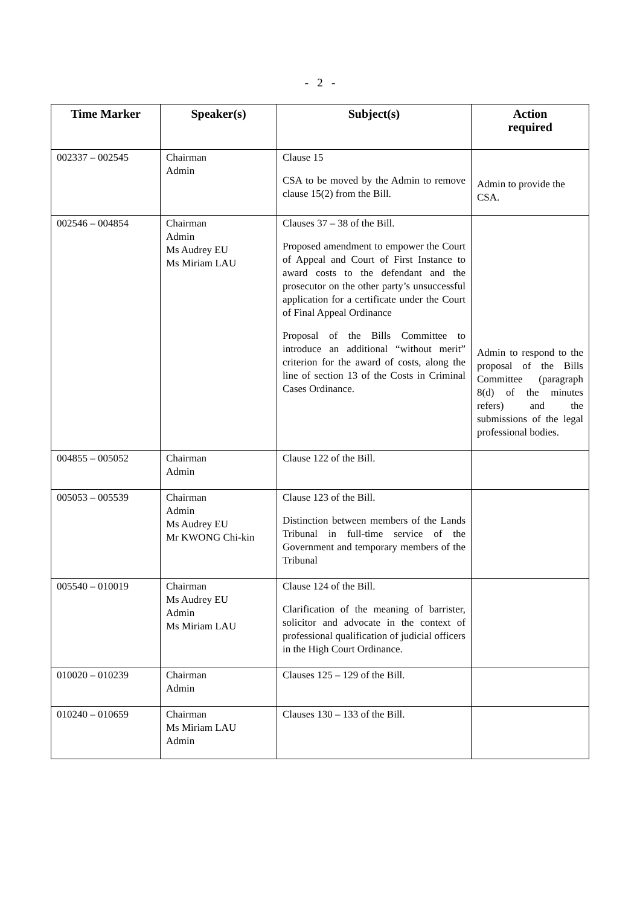- 2 -
| Time Marker | Speaker(s) | Subject(s) | Action required |
| --- | --- | --- | --- |
| 002337 – 002545 | Chairman Admin | Clause 15 CSA to be moved by the Admin to remove clause 15(2) from the Bill. | Admin to provide the CSA. |
| 002546 – 004854 | Chairman Admin Ms Audrey EU Ms Miriam LAU | Clauses 37 – 38 of the Bill. Proposed amendment to empower the Court of Appeal and Court of First Instance to award costs to the defendant and the prosecutor on the other party’s unsuccessful application for a certificate under the Court of Final Appeal Ordinance Proposal of the Bills Committee to introduce an additional “without merit” criterion for the award of costs, along the line of section 13 of the Costs in Criminal Cases Ordinance. | Admin to respond to the proposal of the Bills Committee (paragraph 8(d) of the minutes refers) and the submissions of the legal professional bodies. |
| 004855 – 005052 | Chairman Admin | Clause 122 of the Bill. | |
| 005053 – 005539 | Chairman Admin Ms Audrey EU Mr KWONG Chi-kin | Clause 123 of the Bill. Distinction between members of the Lands Tribunal in full-time service of the Government and temporary members of the Tribunal | |
| 005540 – 010019 | Chairman Ms Audrey EU Admin Ms Miriam LAU | Clause 124 of the Bill. Clarification of the meaning of barrister, solicitor and advocate in the context of professional qualification of judicial officers in the High Court Ordinance. | |
| 010020 – 010239 | Chairman Admin | Clauses 125 – 129 of the Bill. | |
| 010240 – 010659 | Chairman Ms Miriam LAU Admin | Clauses 130 – 133 of the Bill. | |